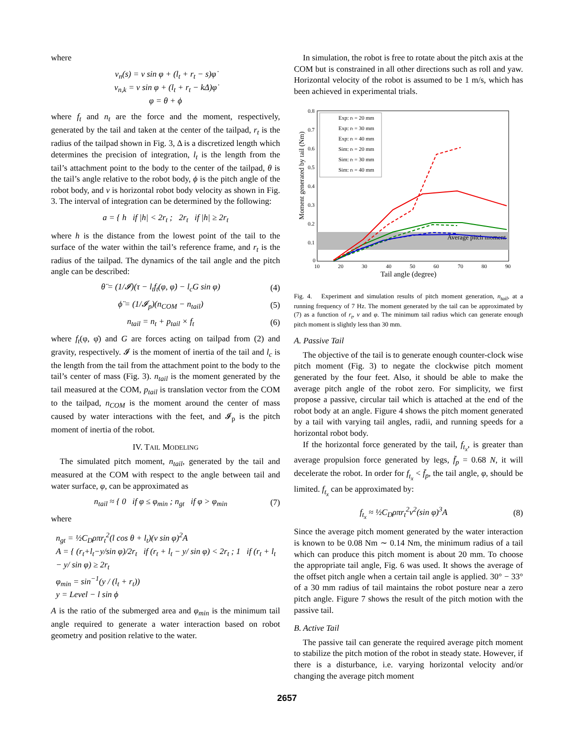where
v<sub>n</sub>(s) = v sin φ + (l<sub>t</sub> + r<sub>t</sub> − s)φ̇
v<sub>n,k</sub> = v sin φ + (l<sub>t</sub> + r<sub>t</sub> − kΔ)φ̇
φ = θ + ϕ
where f<sub>t</sub> and n<sub>t</sub> are the force and the moment, respectively, generated by the tail and taken at the center of the tailpad, r<sub>t</sub> is the radius of the tailpad shown in Fig. 3, Δ is a discretized length which determines the precision of integration, l<sub>t</sub> is the length from the tail’s attachment point to the body to the center of the tailpad, θ is the tail’s angle relative to the robot body, ϕ is the pitch angle of the robot body, and v is horizontal robot body velocity as shown in Fig. 3. The interval of integration can be determined by the following:
a = { h if |h| < 2r<sub>t</sub> ; 2r<sub>t</sub> if |h| ≥ 2r<sub>t</sub>
where h is the distance from the lowest point of the tail to the surface of the water within the tail’s reference frame, and r<sub>t</sub> is the radius of the tailpad. The dynamics of the tail angle and the pitch angle can be described:
θ̈ = (1/𝓘)(τ − l<sub>t</sub>f<sub>t</sub>(φ, φ̇) − l<sub>c</sub>G sin φ) (4)
ϕ̈ = (1/𝓘<sub>p</sub>)(n<sub>COM</sub> − n<sub>tail</sub>) (5)
n<sub>tail</sub> = n<sub>t</sub> + p<sub>tail</sub> × f<sub>t</sub> (6)
where f<sub>t</sub>(φ, φ̇) and G are forces acting on tailpad from (2) and gravity, respectively. 𝓘 is the moment of inertia of the tail and l<sub>c</sub> is the length from the tail from the attachment point to the body to the tail’s center of mass (Fig. 3). n<sub>tail</sub> is the moment generated by the tail measured at the COM, p<sub>tail</sub> is translation vector from the COM to the tailpad, n<sub>COM</sub> is the moment around the center of mass caused by water interactions with the feet, and 𝓘<sub>p</sub> is the pitch moment of inertia of the robot.
IV. TAIL MODELING
The simulated pitch moment, n<sub>tail</sub>, generated by the tail and measured at the COM with respect to the angle between tail and water surface, φ, can be approximated as
n<sub>tail</sub> ≈ { 0 if φ ≤ φ<sub>min</sub> ; n<sub>gt</sub> if φ > φ<sub>min</sub> (7)
where
n<sub>gt</sub> = ½C<sub>D</sub>ρπr<sub>t</sub><sup>2</sup>(l cos θ + l<sub>t</sub>)(v sin φ)<sup>2</sup>A
A = { (r<sub>t</sub>+l<sub>t</sub>−y/sin φ)/2r<sub>t</sub> if (r<sub>t</sub> + l<sub>t</sub> − y/ sin φ) < 2r<sub>t</sub> ; 1 if (r<sub>t</sub> + l<sub>t</sub> − y/ sin φ) ≥ 2r<sub>t</sub>
φ<sub>min</sub> = sin<sup>−1</sup>(y / (l<sub>t</sub> + r<sub>t</sub>))
y = Level − l sin ϕ
A is the ratio of the submerged area and φ<sub>min</sub> is the minimum tail angle required to generate a water interaction based on robot geometry and position relative to the water.
In simulation, the robot is free to rotate about the pitch axis at the COM but is constrained in all other directions such as roll and yaw. Horizontal velocity of the robot is assumed to be 1 m/s, which has been achieved in experimental trials.
Average pitch moment
Moment generated by tail (Nm)
0.8
0.7
0.6
0.5
0.4
0.3
0.2
0.1
0
10
20
30
40
50
60
70
80
90
Tail angle (degree)
Exp: rt = 20 mm
Exp: rt = 30 mm
Exp: rt = 40 mm
Sim: rt = 20 mm
Sim: rt = 30 mm
Sim: rt = 40 mm
Fig. 4. Experiment and simulation results of pitch moment generation, n<sub>tail</sub>, at a running frequency of 7 Hz. The moment generated by the tail can be approximated by (7) as a function of r<sub>t</sub>, v and φ. The minimum tail radius which can generate enough pitch moment is slightly less than 30 mm.
A. Passive Tail
The objective of the tail is to generate enough counter-clock wise pitch moment (Fig. 3) to negate the clockwise pitch moment generated by the four feet. Also, it should be able to make the average pitch angle of the robot zero. For simplicity, we first propose a passive, circular tail which is attached at the end of the robot body at an angle. Figure 4 shows the pitch moment generated by a tail with varying tail angles, radii, and running speeds for a horizontal robot body.
If the horizontal force generated by the tail, f<sub>t<sub>x</sub></sub>, is greater than average propulsion force generated by legs, f̄<sub>p</sub> = 0.68 N, it will decelerate the robot. In order for f<sub>t<sub>x</sub></sub> < f̄<sub>p</sub>, the tail angle, φ, should be limited. f<sub>t<sub>x</sub></sub> can be approximated by:
f<sub>t<sub>x</sub></sub> ≈ ½C<sub>D</sub>ρπr<sub>t</sub><sup>2</sup>v<sup>2</sup>(sin φ)<sup>3</sup>A (8)
Since the average pitch moment generated by the water interaction is known to be 0.08 Nm ∼ 0.14 Nm, the minimum radius of a tail which can produce this pitch moment is about 20 mm. To choose the appropriate tail angle, Fig. 6 was used. It shows the average of the offset pitch angle when a certain tail angle is applied. 30° − 33° of a 30 mm radius of tail maintains the robot posture near a zero pitch angle. Figure 7 shows the result of the pitch motion with the passive tail.
B. Active Tail
The passive tail can generate the required average pitch moment to stabilize the pitch motion of the robot in steady state. However, if there is a disturbance, i.e. varying horizontal velocity and/or changing the average pitch moment
2657